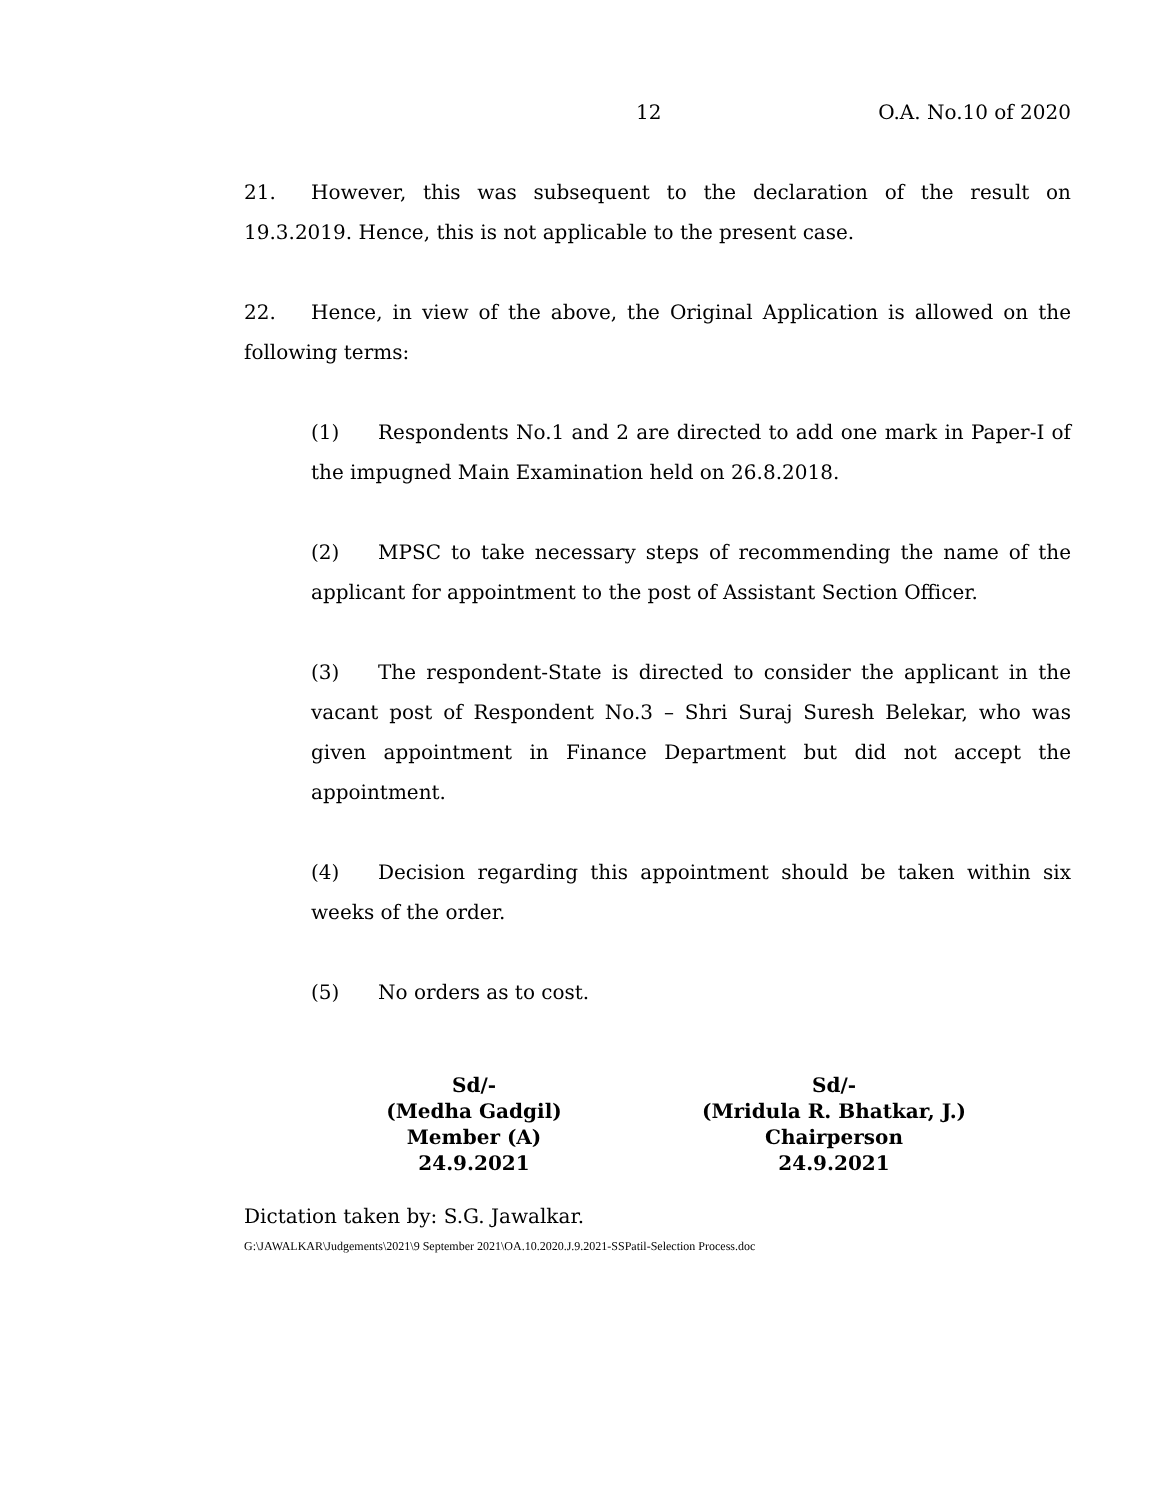12 O.A. No.10 of 2020
21. However, this was subsequent to the declaration of the result on 19.3.2019. Hence, this is not applicable to the present case.
22. Hence, in view of the above, the Original Application is allowed on the following terms:
(1) Respondents No.1 and 2 are directed to add one mark in Paper-I of the impugned Main Examination held on 26.8.2018.
(2) MPSC to take necessary steps of recommending the name of the applicant for appointment to the post of Assistant Section Officer.
(3) The respondent-State is directed to consider the applicant in the vacant post of Respondent No.3 – Shri Suraj Suresh Belekar, who was given appointment in Finance Department but did not accept the appointment.
(4) Decision regarding this appointment should be taken within six weeks of the order.
(5) No orders as to cost.
Sd/-
(Medha Gadgil)
Member (A)
24.9.2021
Sd/-
(Mridula R. Bhatkar, J.)
Chairperson
24.9.2021
Dictation taken by: S.G. Jawalkar.
G:\JAWALKAR\Judgements\2021\9 September 2021\OA.10.2020.J.9.2021-SSPatil-Selection Process.doc